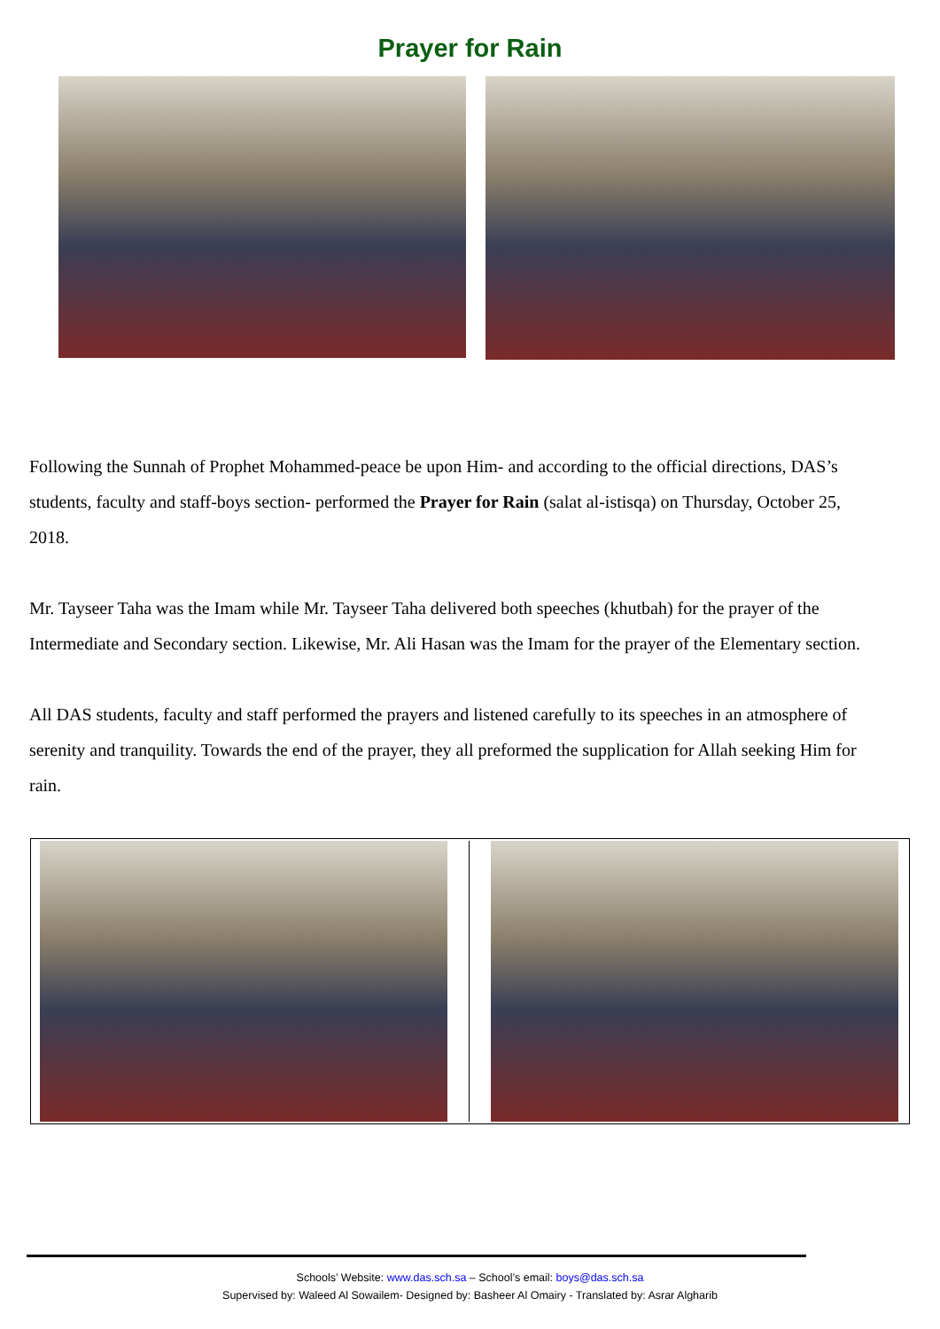Prayer for Rain
Following the Sunnah of Prophet Mohammed-peace be upon Him- and according to the official directions, DAS’s students, faculty and staff-boys section- performed the Prayer for Rain (salat al-istisqa) on Thursday, October 25, 2018.
Mr. Tayseer Taha was the Imam while Mr. Tayseer Taha delivered both speeches (khutbah) for the prayer of the Intermediate and Secondary section. Likewise, Mr. Ali Hasan was the Imam for the prayer of the Elementary section.
All DAS students, faculty and staff performed the prayers and listened carefully to its speeches in an atmosphere of serenity and tranquility. Towards the end of the prayer, they all preformed the supplication for Allah seeking Him for rain.
Schools’ Website: www.das.sch.sa – School’s email: boys@das.sch.sa
Supervised by: Waleed Al Sowailem- Designed by: Basheer Al Omairy - Translated by: Asrar Algharib